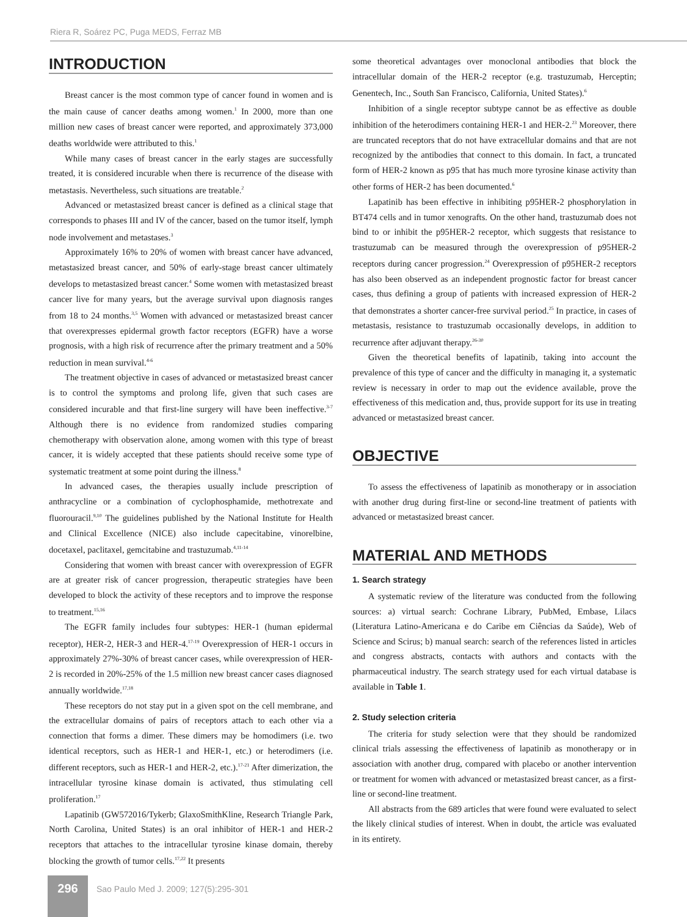Riera R, Soárez PC, Puga MEDS, Ferraz MB
INTRODUCTION
Breast cancer is the most common type of cancer found in women and is the main cause of cancer deaths among women.<sup>1</sup> In 2000, more than one million new cases of breast cancer were reported, and approximately 373,000 deaths worldwide were attributed to this.<sup>1</sup>
While many cases of breast cancer in the early stages are successfully treated, it is considered incurable when there is recurrence of the disease with metastasis. Nevertheless, such situations are treatable.<sup>2</sup>
Advanced or metastasized breast cancer is defined as a clinical stage that corresponds to phases III and IV of the cancer, based on the tumor itself, lymph node involvement and metastases.<sup>3</sup>
Approximately 16% to 20% of women with breast cancer have advanced, metastasized breast cancer, and 50% of early-stage breast cancer ultimately develops to metastasized breast cancer.<sup>4</sup> Some women with metastasized breast cancer live for many years, but the average survival upon diagnosis ranges from 18 to 24 months.<sup>3,5</sup> Women with advanced or metastasized breast cancer that overexpresses epidermal growth factor receptors (EGFR) have a worse prognosis, with a high risk of recurrence after the primary treatment and a 50% reduction in mean survival.<sup>4-6</sup>
The treatment objective in cases of advanced or metastasized breast cancer is to control the symptoms and prolong life, given that such cases are considered incurable and that first-line surgery will have been ineffective.<sup>3-7</sup> Although there is no evidence from randomized studies comparing chemotherapy with observation alone, among women with this type of breast cancer, it is widely accepted that these patients should receive some type of systematic treatment at some point during the illness.<sup>8</sup>
In advanced cases, the therapies usually include prescription of anthracycline or a combination of cyclophosphamide, methotrexate and fluorouracil.<sup>9,10</sup> The guidelines published by the National Institute for Health and Clinical Excellence (NICE) also include capecitabine, vinorelbine, docetaxel, paclitaxel, gemcitabine and trastuzumab.<sup>4,11-14</sup>
Considering that women with breast cancer with overexpression of EGFR are at greater risk of cancer progression, therapeutic strategies have been developed to block the activity of these receptors and to improve the response to treatment.<sup>15,16</sup>
The EGFR family includes four subtypes: HER-1 (human epidermal receptor), HER-2, HER-3 and HER-4.<sup>17-19</sup> Overexpression of HER-1 occurs in approximately 27%-30% of breast cancer cases, while overexpression of HER-2 is recorded in 20%-25% of the 1.5 million new breast cancer cases diagnosed annually worldwide.<sup>17,18</sup>
These receptors do not stay put in a given spot on the cell membrane, and the extracellular domains of pairs of receptors attach to each other via a connection that forms a dimer. These dimers may be homodimers (i.e. two identical receptors, such as HER-1 and HER-1, etc.) or heterodimers (i.e. different receptors, such as HER-1 and HER-2, etc.).<sup>17-21</sup> After dimerization, the intracellular tyrosine kinase domain is activated, thus stimulating cell proliferation.<sup>17</sup>
Lapatinib (GW572016/Tykerb; GlaxoSmithKline, Research Triangle Park, North Carolina, United States) is an oral inhibitor of HER-1 and HER-2 receptors that attaches to the intracellular tyrosine kinase domain, thereby blocking the growth of tumor cells.<sup>17,22</sup> It presents
some theoretical advantages over monoclonal antibodies that block the intracellular domain of the HER-2 receptor (e.g. trastuzumab, Herceptin; Genentech, Inc., South San Francisco, California, United States).<sup>6</sup>
Inhibition of a single receptor subtype cannot be as effective as double inhibition of the heterodimers containing HER-1 and HER-2.<sup>23</sup> Moreover, there are truncated receptors that do not have extracellular domains and that are not recognized by the antibodies that connect to this domain. In fact, a truncated form of HER-2 known as p95 that has much more tyrosine kinase activity than other forms of HER-2 has been documented.<sup>6</sup>
Lapatinib has been effective in inhibiting p95HER-2 phosphorylation in BT474 cells and in tumor xenografts. On the other hand, trastuzumab does not bind to or inhibit the p95HER-2 receptor, which suggests that resistance to trastuzumab can be measured through the overexpression of p95HER-2 receptors during cancer progression.<sup>24</sup> Overexpression of p95HER-2 receptors has also been observed as an independent prognostic factor for breast cancer cases, thus defining a group of patients with increased expression of HER-2 that demonstrates a shorter cancer-free survival period.<sup>25</sup> In practice, in cases of metastasis, resistance to trastuzumab occasionally develops, in addition to recurrence after adjuvant therapy.<sup>26-30</sup>
Given the theoretical benefits of lapatinib, taking into account the prevalence of this type of cancer and the difficulty in managing it, a systematic review is necessary in order to map out the evidence available, prove the effectiveness of this medication and, thus, provide support for its use in treating advanced or metastasized breast cancer.
OBJECTIVE
To assess the effectiveness of lapatinib as monotherapy or in association with another drug during first-line or second-line treatment of patients with advanced or metastasized breast cancer.
MATERIAL AND METHODS
1. Search strategy
A systematic review of the literature was conducted from the following sources: a) virtual search: Cochrane Library, PubMed, Embase, Lilacs (Literatura Latino-Americana e do Caribe em Ciências da Saúde), Web of Science and Scirus; b) manual search: search of the references listed in articles and congress abstracts, contacts with authors and contacts with the pharmaceutical industry. The search strategy used for each virtual database is available in Table 1.
2. Study selection criteria
The criteria for study selection were that they should be randomized clinical trials assessing the effectiveness of lapatinib as monotherapy or in association with another drug, compared with placebo or another intervention or treatment for women with advanced or metastasized breast cancer, as a first-line or second-line treatment.
All abstracts from the 689 articles that were found were evaluated to select the likely clinical studies of interest. When in doubt, the article was evaluated in its entirety.
296
Sao Paulo Med J. 2009; 127(5):295-301